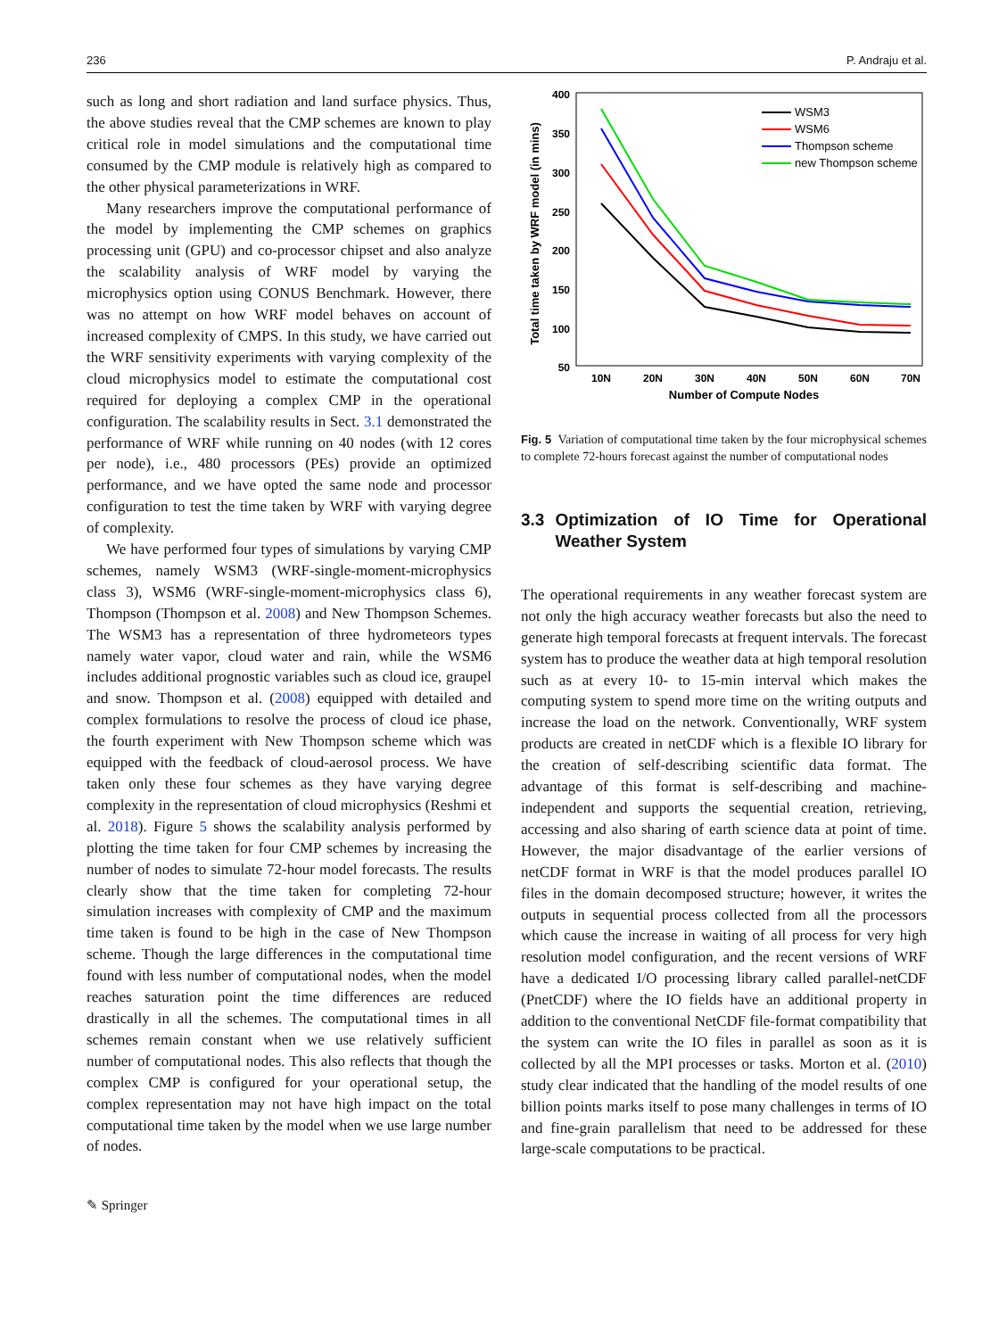236 P. Andraju et al.
such as long and short radiation and land surface physics. Thus, the above studies reveal that the CMP schemes are known to play critical role in model simulations and the computational time consumed by the CMP module is relatively high as compared to the other physical parameterizations in WRF.
Many researchers improve the computational performance of the model by implementing the CMP schemes on graphics processing unit (GPU) and co-processor chipset and also analyze the scalability analysis of WRF model by varying the microphysics option using CONUS Benchmark. However, there was no attempt on how WRF model behaves on account of increased complexity of CMPS. In this study, we have carried out the WRF sensitivity experiments with varying complexity of the cloud microphysics model to estimate the computational cost required for deploying a complex CMP in the operational configuration. The scalability results in Sect. 3.1 demonstrated the performance of WRF while running on 40 nodes (with 12 cores per node), i.e., 480 processors (PEs) provide an optimized performance, and we have opted the same node and processor configuration to test the time taken by WRF with varying degree of complexity.
We have performed four types of simulations by varying CMP schemes, namely WSM3 (WRF-single-moment-microphysics class 3), WSM6 (WRF-single-moment-microphysics class 6), Thompson (Thompson et al. 2008) and New Thompson Schemes. The WSM3 has a representation of three hydrometeors types namely water vapor, cloud water and rain, while the WSM6 includes additional prognostic variables such as cloud ice, graupel and snow. Thompson et al. (2008) equipped with detailed and complex formulations to resolve the process of cloud ice phase, the fourth experiment with New Thompson scheme which was equipped with the feedback of cloud-aerosol process. We have taken only these four schemes as they have varying degree complexity in the representation of cloud microphysics (Reshmi et al. 2018). Figure 5 shows the scalability analysis performed by plotting the time taken for four CMP schemes by increasing the number of nodes to simulate 72-hour model forecasts. The results clearly show that the time taken for completing 72-hour simulation increases with complexity of CMP and the maximum time taken is found to be high in the case of New Thompson scheme. Though the large differences in the computational time found with less number of computational nodes, when the model reaches saturation point the time differences are reduced drastically in all the schemes. The computational times in all schemes remain constant when we use relatively sufficient number of computational nodes. This also reflects that though the complex CMP is configured for your operational setup, the complex representation may not have high impact on the total computational time taken by the model when we use large number of nodes.
400
350
300
250
200
150
100
50
10N
20N
30N
40N
50N
60N
70N
Number of Compute Nodes
Total time taken by WRF model (in mins)
WSM3
WSM6
Thompson scheme
new Thompson scheme
Fig. 5 Variation of computational time taken by the four microphysical schemes to complete 72-hours forecast against the number of computational nodes
3.3 Optimization of IO Time for Operational Weather System
The operational requirements in any weather forecast system are not only the high accuracy weather forecasts but also the need to generate high temporal forecasts at frequent intervals. The forecast system has to produce the weather data at high temporal resolution such as at every 10- to 15-min interval which makes the computing system to spend more time on the writing outputs and increase the load on the network. Conventionally, WRF system products are created in netCDF which is a flexible IO library for the creation of self-describing scientific data format. The advantage of this format is self-describing and machine-independent and supports the sequential creation, retrieving, accessing and also sharing of earth science data at point of time. However, the major disadvantage of the earlier versions of netCDF format in WRF is that the model produces parallel IO files in the domain decomposed structure; however, it writes the outputs in sequential process collected from all the processors which cause the increase in waiting of all process for very high resolution model configuration, and the recent versions of WRF have a dedicated I/O processing library called parallel-netCDF (PnetCDF) where the IO fields have an additional property in addition to the conventional NetCDF file-format compatibility that the system can write the IO files in parallel as soon as it is collected by all the MPI processes or tasks. Morton et al. (2010) study clear indicated that the handling of the model results of one billion points marks itself to pose many challenges in terms of IO and fine-grain parallelism that need to be addressed for these large-scale computations to be practical.
✎ Springer